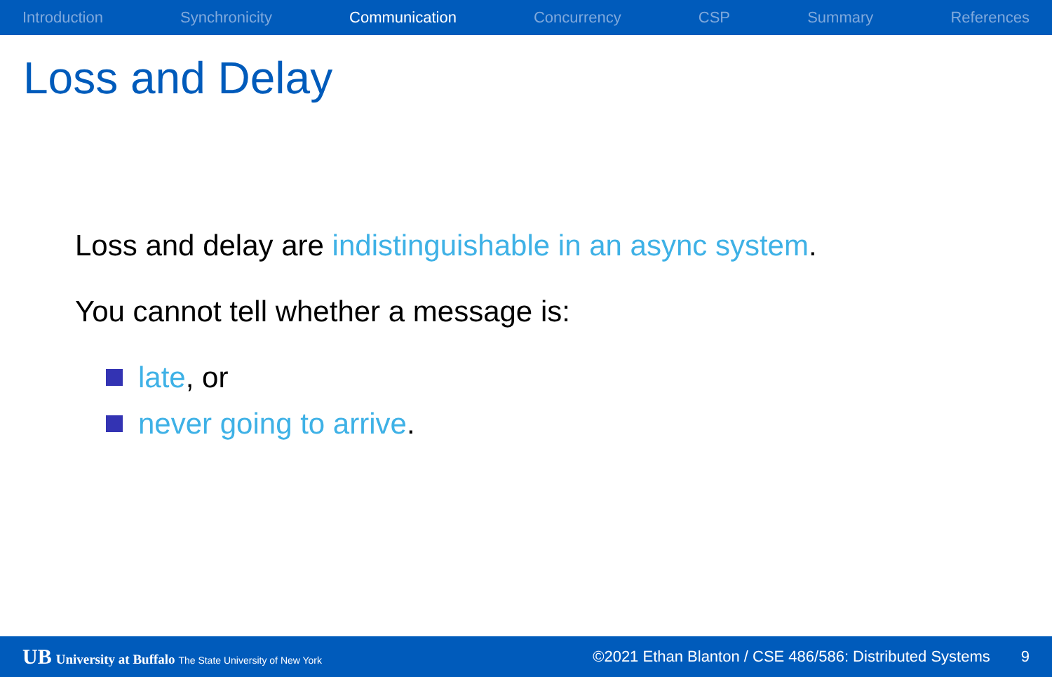Introduction Synchronicity Communication Concurrency CSP Summary References
Loss and Delay
Loss and delay are indistinguishable in an async system.
You cannot tell whether a message is:
late, or
never going to arrive.
UB University at Buffalo The State University of New York ©2021 Ethan Blanton / CSE 486/586: Distributed Systems 9